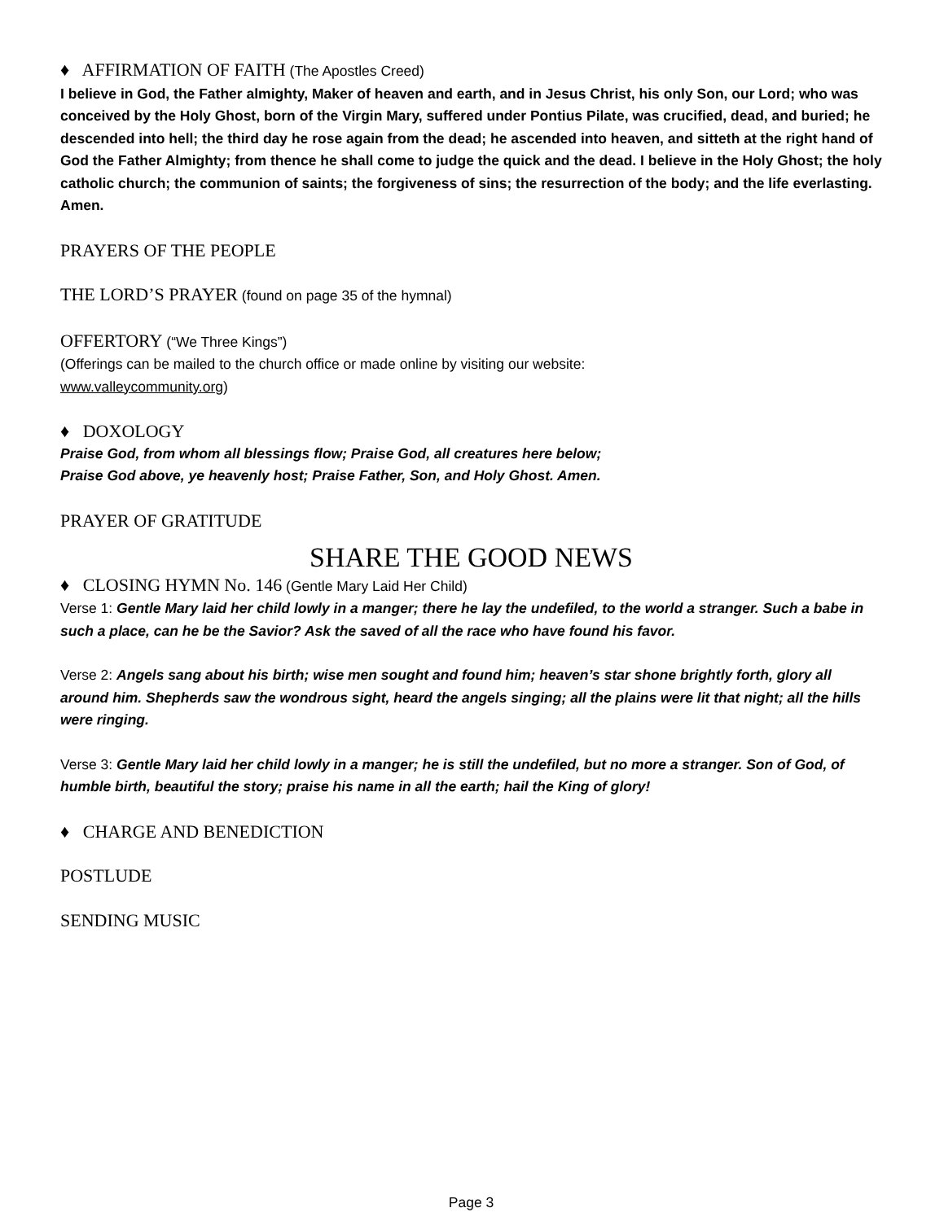♦ AFFIRMATION OF FAITH (The Apostles Creed)
I believe in God, the Father almighty, Maker of heaven and earth, and in Jesus Christ, his only Son, our Lord; who was conceived by the Holy Ghost, born of the Virgin Mary, suffered under Pontius Pilate, was crucified, dead, and buried; he descended into hell; the third day he rose again from the dead; he ascended into heaven, and sitteth at the right hand of God the Father Almighty; from thence he shall come to judge the quick and the dead. I believe in the Holy Ghost; the holy catholic church; the communion of saints; the forgiveness of sins; the resurrection of the body; and the life everlasting. Amen.
PRAYERS OF THE PEOPLE
THE LORD’S PRAYER (found on page 35 of the hymnal)
OFFERTORY (“We Three Kings”)
(Offerings can be mailed to the church office or made online by visiting our website:
www.valleycommunity.org)
♦ DOXOLOGY
Praise God, from whom all blessings flow; Praise God, all creatures here below;
Praise God above, ye heavenly host; Praise Father, Son, and Holy Ghost. Amen.
PRAYER OF GRATITUDE
SHARE THE GOOD NEWS
♦ CLOSING HYMN No. 146 (Gentle Mary Laid Her Child)
Verse 1: Gentle Mary laid her child lowly in a manger; there he lay the undefiled, to the world a stranger. Such a babe in such a place, can he be the Savior? Ask the saved of all the race who have found his favor.
Verse 2: Angels sang about his birth; wise men sought and found him; heaven’s star shone brightly forth, glory all around him. Shepherds saw the wondrous sight, heard the angels singing; all the plains were lit that night; all the hills were ringing.
Verse 3: Gentle Mary laid her child lowly in a manger; he is still the undefiled, but no more a stranger. Son of God, of humble birth, beautiful the story; praise his name in all the earth; hail the King of glory!
♦ CHARGE AND BENEDICTION
POSTLUDE
SENDING MUSIC
Page 3